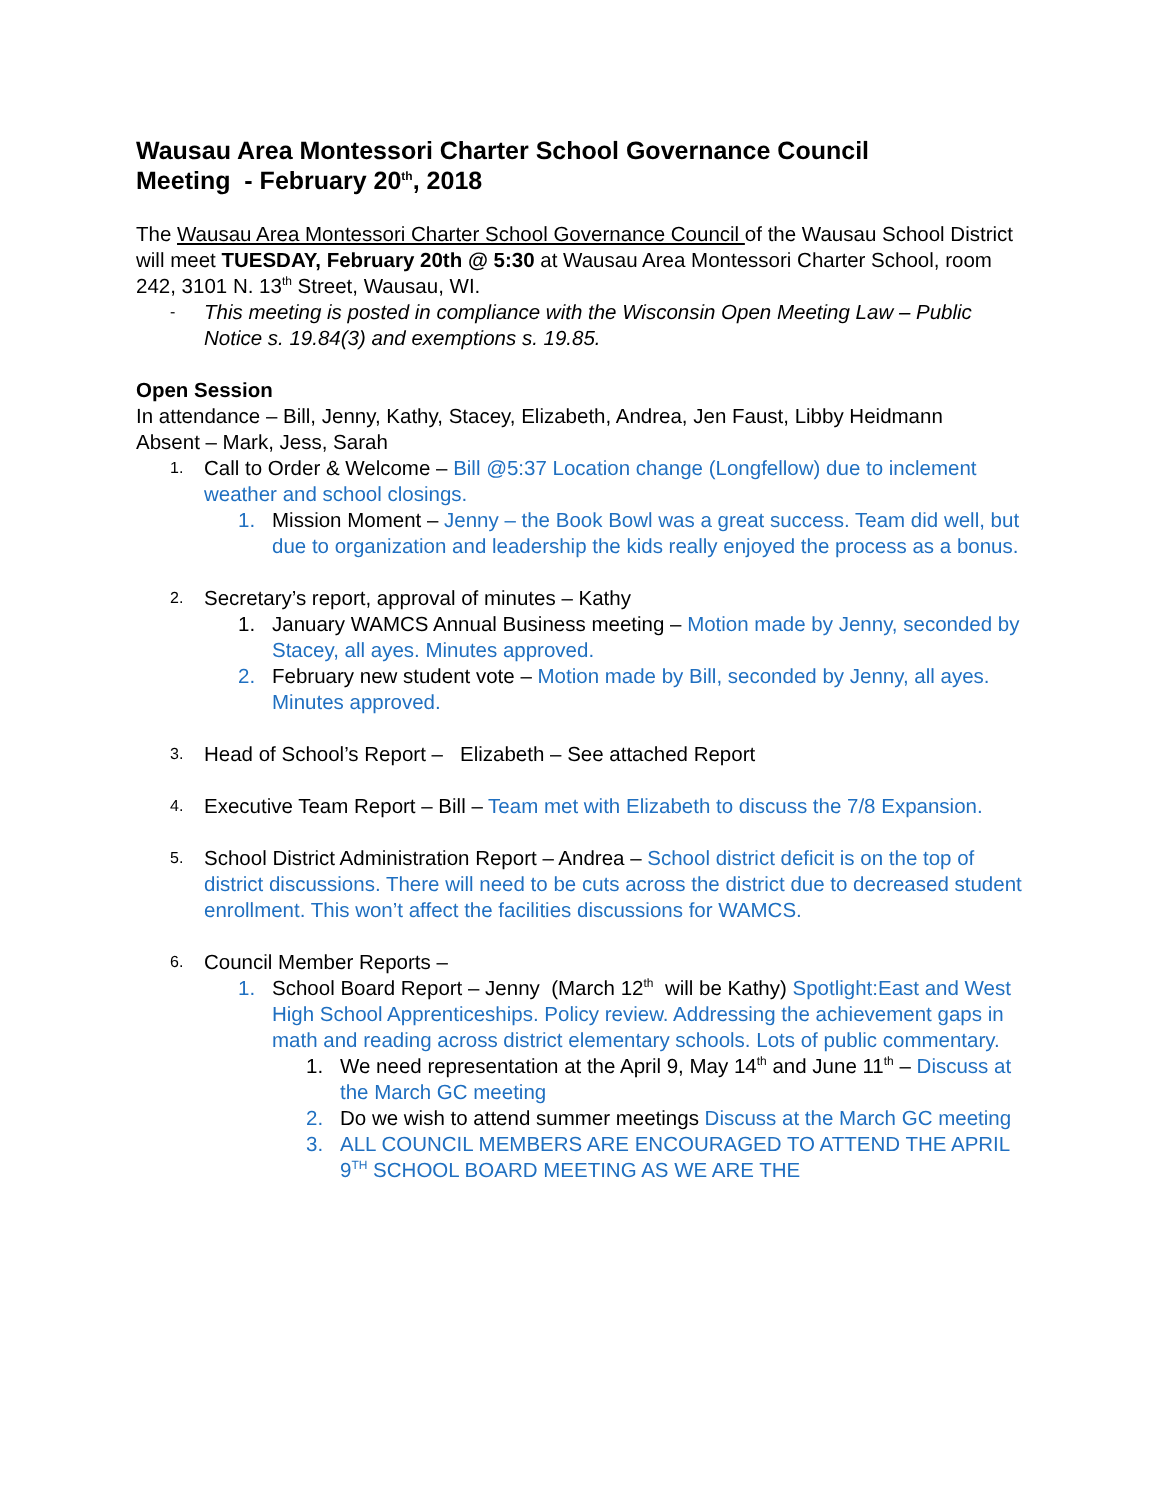Wausau Area Montessori Charter School Governance Council
Meeting - February 20<sup>th</sup>, 2018
The Wausau Area Montessori Charter School Governance Council of the Wausau School District will meet TUESDAY, February 20th @ 5:30 at Wausau Area Montessori Charter School, room 242, 3101 N. 13<sup>th</sup> Street, Wausau, WI.
- This meeting is posted in compliance with the Wisconsin Open Meeting Law – Public Notice s. 19.84(3) and exemptions s. 19.85.
Open Session
In attendance – Bill, Jenny, Kathy, Stacey, Elizabeth, Andrea, Jen Faust, Libby Heidmann
Absent – Mark, Jess, Sarah
1. Call to Order & Welcome – Bill @5:37 Location change (Longfellow) due to inclement weather and school closings.
1. Mission Moment – Jenny – the Book Bowl was a great success. Team did well, but due to organization and leadership the kids really enjoyed the process as a bonus.
2. Secretary’s report, approval of minutes – Kathy
1. January WAMCS Annual Business meeting – Motion made by Jenny, seconded by Stacey, all ayes. Minutes approved.
2. February new student vote – Motion made by Bill, seconded by Jenny, all ayes. Minutes approved.
3. Head of School’s Report – Elizabeth – See attached Report
4. Executive Team Report – Bill – Team met with Elizabeth to discuss the 7/8 Expansion.
5. School District Administration Report – Andrea – School district deficit is on the top of district discussions. There will need to be cuts across the district due to decreased student enrollment. This won’t affect the facilities discussions for WAMCS.
6. Council Member Reports –
1. School Board Report – Jenny (March 12<sup>th</sup> will be Kathy) Spotlight:East and West High School Apprenticeships. Policy review. Addressing the achievement gaps in math and reading across district elementary schools. Lots of public commentary.
1. We need representation at the April 9, May 14<sup>th</sup> and June 11<sup>th</sup> – Discuss at the March GC meeting
2. Do we wish to attend summer meetings Discuss at the March GC meeting
3. ALL COUNCIL MEMBERS ARE ENCOURAGED TO ATTEND THE APRIL 9<sup>TH</sup> SCHOOL BOARD MEETING AS WE ARE THE